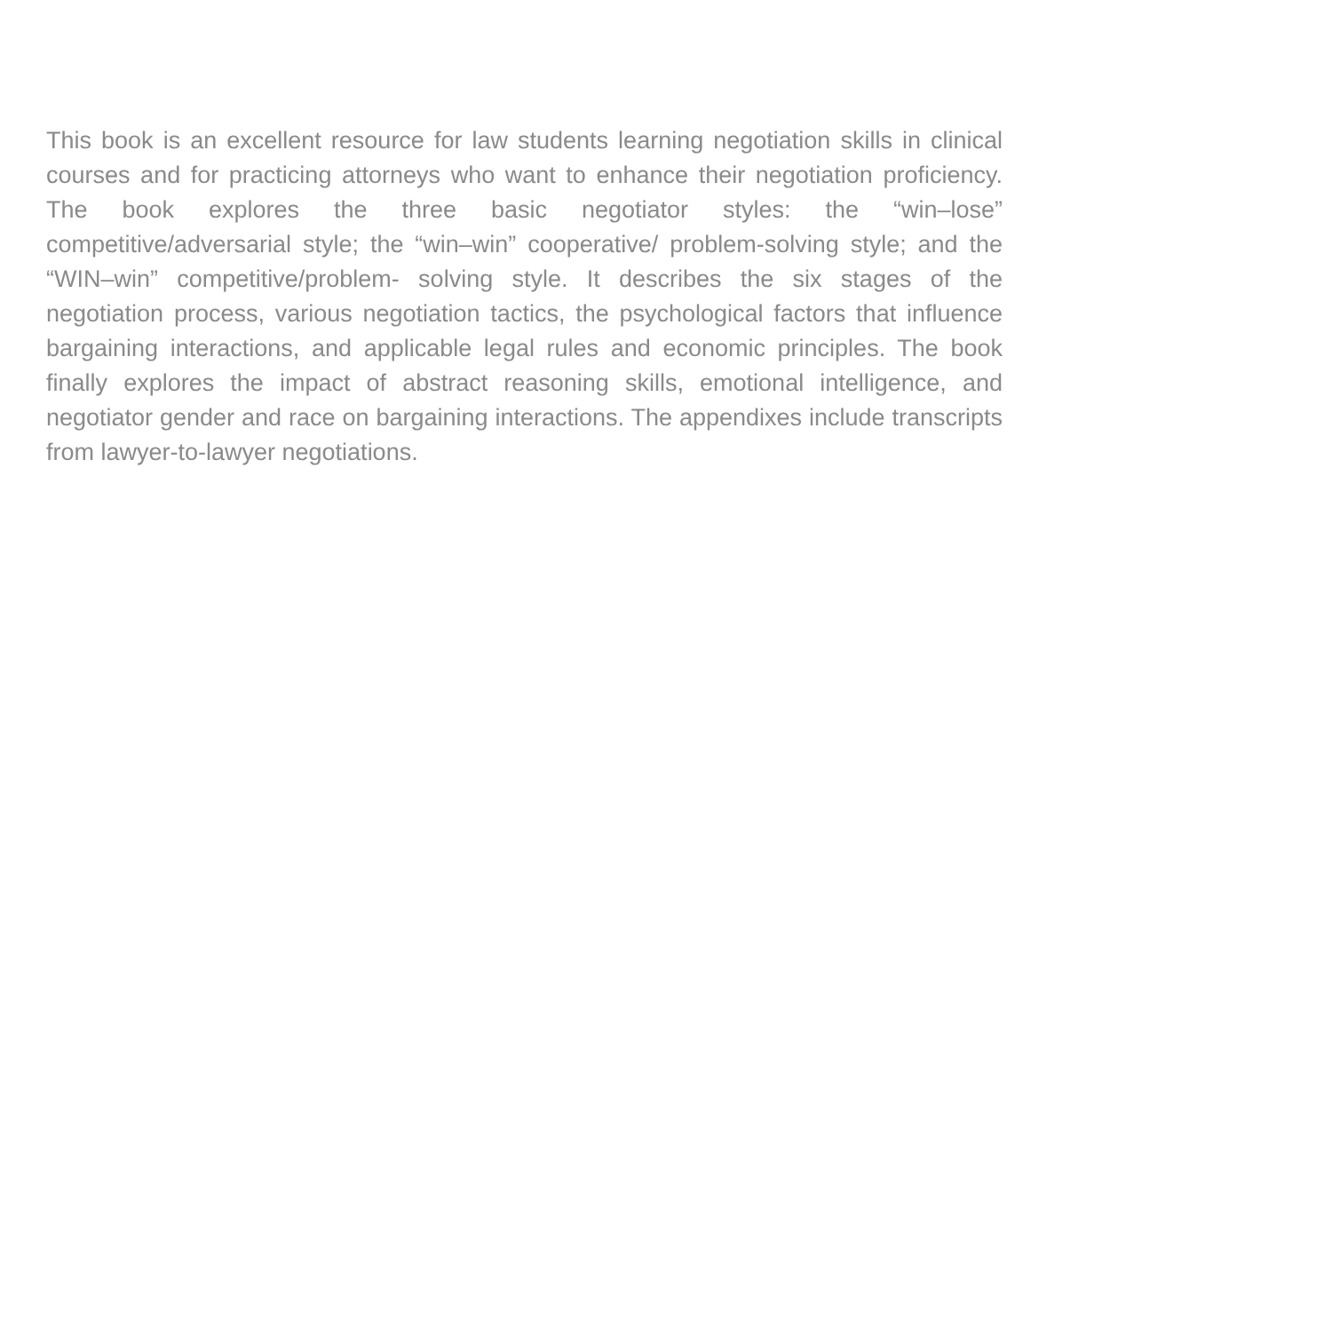This book is an excellent resource for law students learning negotiation skills in clinical courses and for practicing attorneys who want to enhance their negotiation proficiency. The book explores the three basic negotiator styles: the “win–lose” competitive/adversarial style; the “win–win” cooperative/ problem-solving style; and the “WIN–win” competitive/problem- solving style. It describes the six stages of the negotiation process, various negotiation tactics, the psychological factors that influence bargaining interactions, and applicable legal rules and economic principles. The book finally explores the impact of abstract reasoning skills, emotional intelligence, and negotiator gender and race on bargaining interactions. The appendixes include transcripts from lawyer-to-lawyer negotiations.